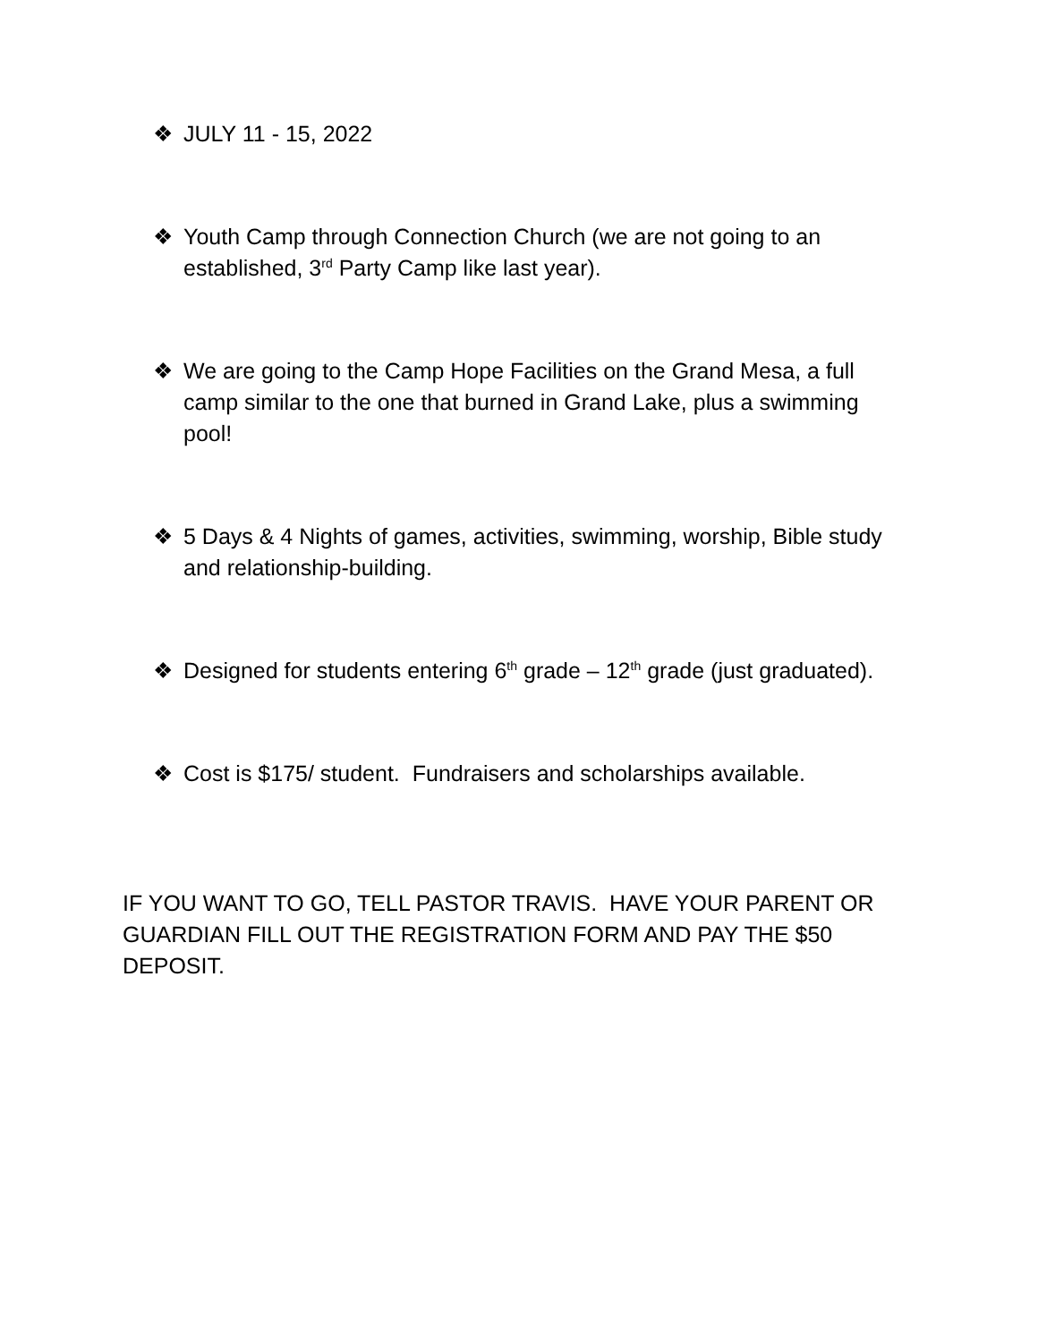❖ JULY 11 - 15, 2022
❖ Youth Camp through Connection Church (we are not going to an established, 3<sup>rd</sup> Party Camp like last year).
❖ We are going to the Camp Hope Facilities on the Grand Mesa, a full camp similar to the one that burned in Grand Lake, plus a swimming pool!
❖ 5 Days & 4 Nights of games, activities, swimming, worship, Bible study and relationship-building.
❖ Designed for students entering 6<sup>th</sup> grade – 12<sup>th</sup> grade (just graduated).
❖ Cost is $175/ student. Fundraisers and scholarships available.
IF YOU WANT TO GO, TELL PASTOR TRAVIS. HAVE YOUR PARENT OR GUARDIAN FILL OUT THE REGISTRATION FORM AND PAY THE $50 DEPOSIT.